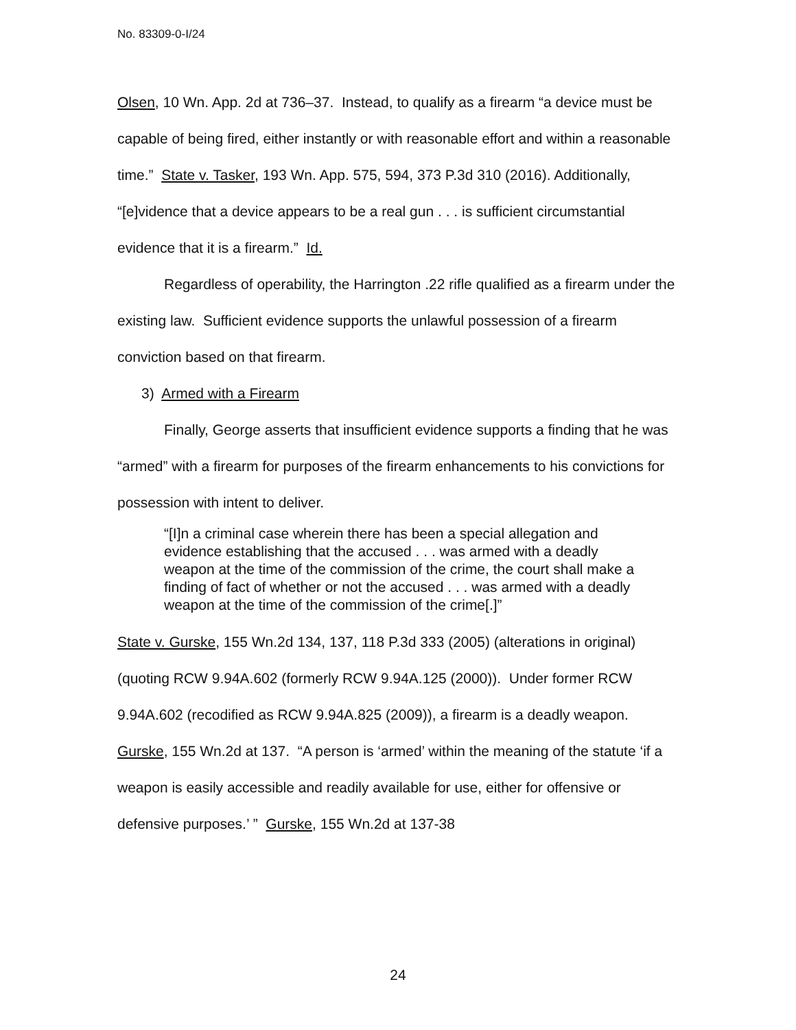No. 83309-0-I/24
Olsen, 10 Wn. App. 2d at 736–37. Instead, to qualify as a firearm “a device must be capable of being fired, either instantly or with reasonable effort and within a reasonable time.” State v. Tasker, 193 Wn. App. 575, 594, 373 P.3d 310 (2016). Additionally, “[e]vidence that a device appears to be a real gun . . . is sufficient circumstantial evidence that it is a firearm.” Id.
Regardless of operability, the Harrington .22 rifle qualified as a firearm under the existing law. Sufficient evidence supports the unlawful possession of a firearm conviction based on that firearm.
3) Armed with a Firearm
Finally, George asserts that insufficient evidence supports a finding that he was “armed” with a firearm for purposes of the firearm enhancements to his convictions for possession with intent to deliver.
“[I]n a criminal case wherein there has been a special allegation and evidence establishing that the accused . . . was armed with a deadly weapon at the time of the commission of the crime, the court shall make a finding of fact of whether or not the accused . . . was armed with a deadly weapon at the time of the commission of the crime[.]”
State v. Gurske, 155 Wn.2d 134, 137, 118 P.3d 333 (2005) (alterations in original) (quoting RCW 9.94A.602 (formerly RCW 9.94A.125 (2000)). Under former RCW 9.94A.602 (recodified as RCW 9.94A.825 (2009)), a firearm is a deadly weapon. Gurske, 155 Wn.2d at 137. “A person is ‘armed’ within the meaning of the statute ‘if a weapon is easily accessible and readily available for use, either for offensive or defensive purposes.’ ” Gurske, 155 Wn.2d at 137-38
24